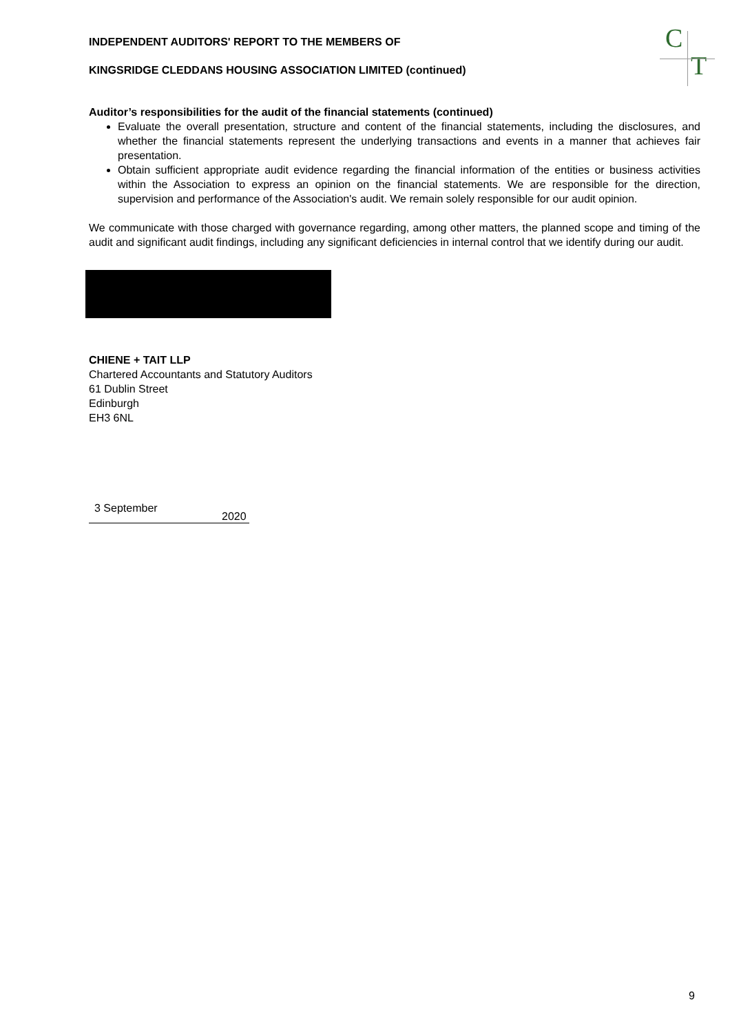C
T
INDEPENDENT AUDITORS' REPORT TO THE MEMBERS OF
KINGSRIDGE CLEDDANS HOUSING ASSOCIATION LIMITED (continued)
Auditor’s responsibilities for the audit of the financial statements (continued)
Evaluate the overall presentation, structure and content of the financial statements, including the disclosures, and whether the financial statements represent the underlying transactions and events in a manner that achieves fair presentation.
Obtain sufficient appropriate audit evidence regarding the financial information of the entities or business activities within the Association to express an opinion on the financial statements. We are responsible for the direction, supervision and performance of the Association's audit. We remain solely responsible for our audit opinion.
We communicate with those charged with governance regarding, among other matters, the planned scope and timing of the audit and significant audit findings, including any significant deficiencies in internal control that we identify during our audit.
CHIENE + TAIT LLP
Chartered Accountants and Statutory Auditors
61 Dublin Street
Edinburgh
EH3 6NL
3 September
2020
9